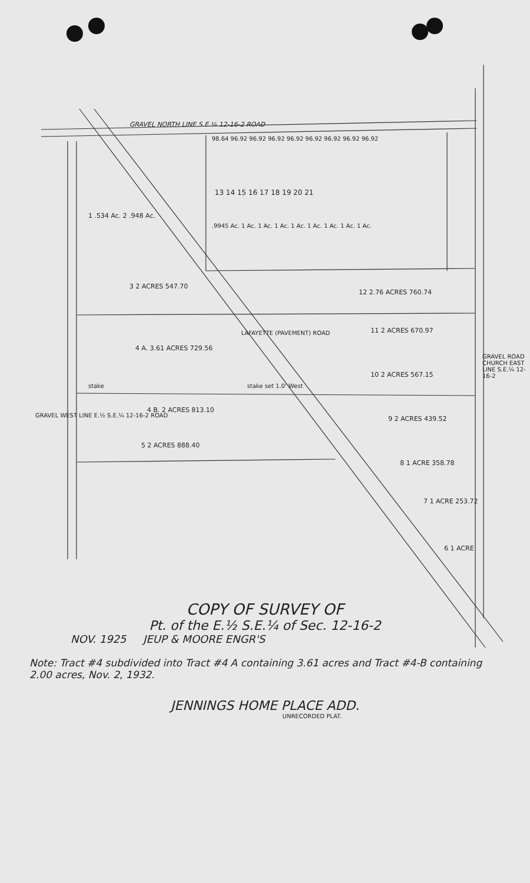GRAVEL NORTH LINE S.E.¼ 12-16-2 ROAD
98.64 96.92 96.92 96.92 96.92 96.92 96.92 96.92 96.92
13 14 15 16 17 18 19 20 21
.9945 Ac. 1 Ac. 1 Ac. 1 Ac. 1 Ac. 1 Ac. 1 Ac. 1 Ac. 1 Ac.
1 .534 Ac. 2 .948 Ac.
3 2 ACRES 547.70
12 2.76 ACRES 760.74
11 2 ACRES 670.97
4 A. 3.61 ACRES 729.56
10 2 ACRES 567.15
4 B. 2 ACRES 813.10
9 2 ACRES 439.52
5 2 ACRES 888.40
8 1 ACRE 358.78
7 1 ACRE 253.72
6 1 ACRE
stake set 1.0' West
LAFAYETTE (PAVEMENT) ROAD
stake
GRAVEL ROAD CHURCH EAST LINE S.E.¼ 12-16-2
GRAVEL WEST LINE E.½ S.E.¼ 12-16-2 ROAD
COPY OF SURVEY OF
Pt. of the E.½ S.E.¼ of Sec. 12-16-2
NOV. 1925 JEUP & MOORE ENGR'S
Note: Tract #4 subdivided into Tract #4 A containing 3.61 acres and Tract #4-B containing 2.00 acres, Nov. 2, 1932.
JENNINGS HOME PLACE ADD.
UNRECORDED PLAT.